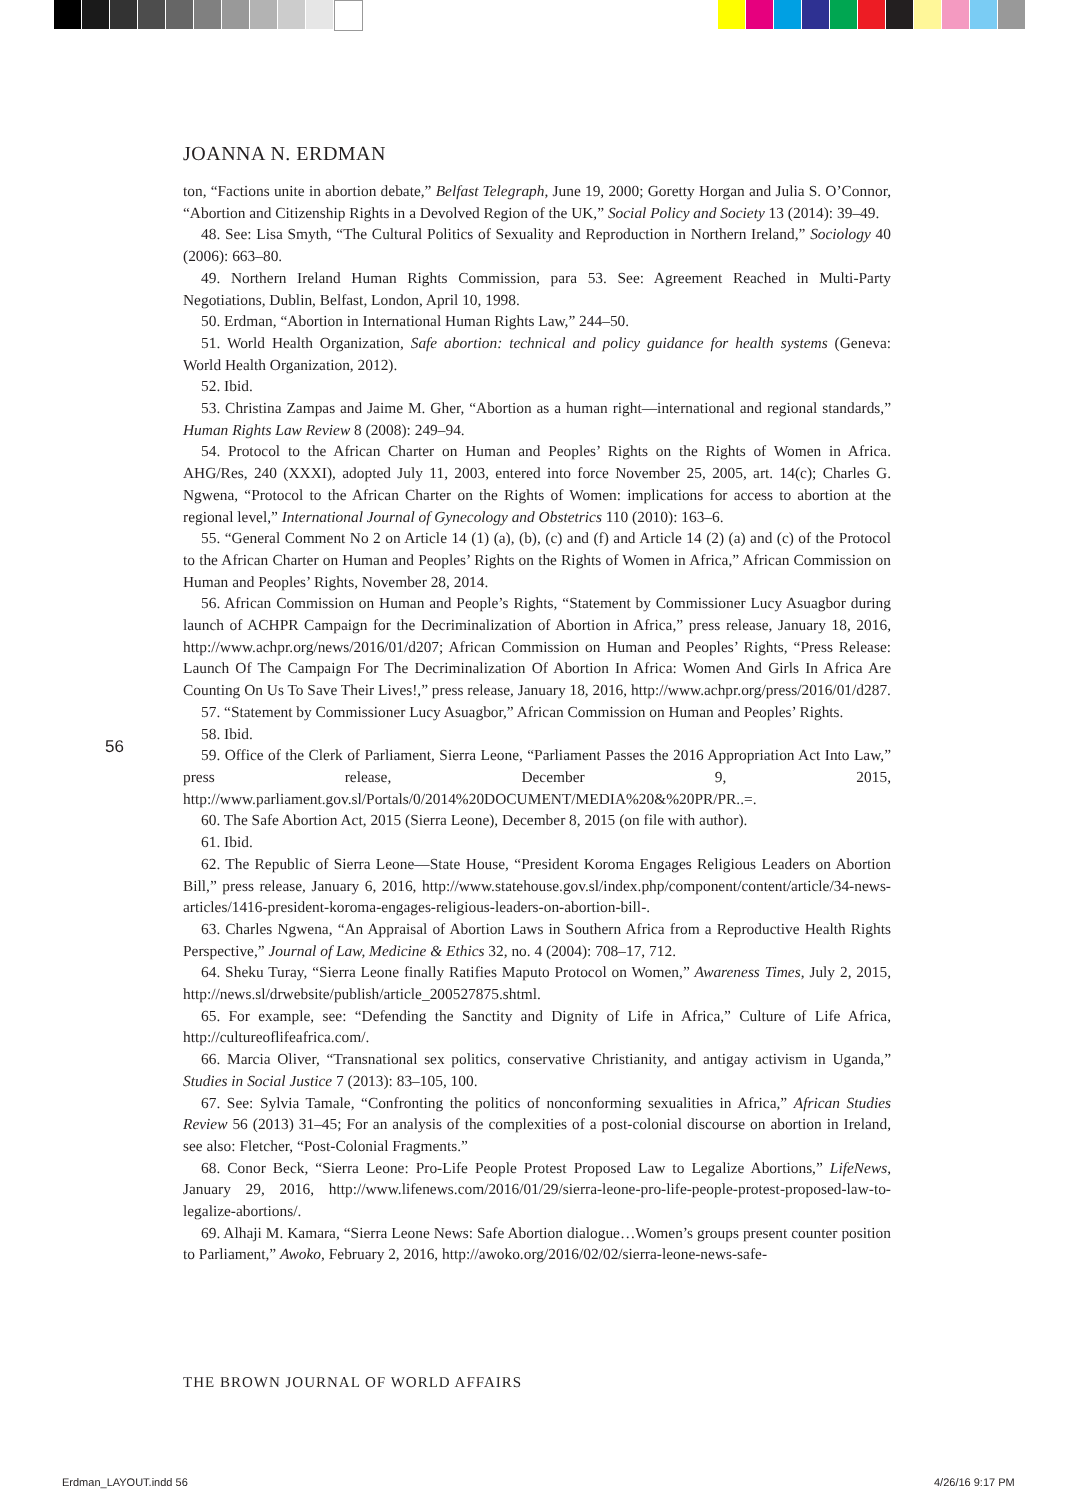JOANNA N. ERDMAN
ton, “Factions unite in abortion debate,” Belfast Telegraph, June 19, 2000; Goretty Horgan and Julia S. O’Connor, “Abortion and Citizenship Rights in a Devolved Region of the UK,” Social Policy and Society 13 (2014): 39–49.
48. See: Lisa Smyth, “The Cultural Politics of Sexuality and Reproduction in Northern Ireland,” Sociology 40 (2006): 663–80.
49. Northern Ireland Human Rights Commission, para 53. See: Agreement Reached in Multi-Party Negotiations, Dublin, Belfast, London, April 10, 1998.
50. Erdman, “Abortion in International Human Rights Law,” 244–50.
51. World Health Organization, Safe abortion: technical and policy guidance for health systems (Geneva: World Health Organization, 2012).
52. Ibid.
53. Christina Zampas and Jaime M. Gher, “Abortion as a human right—international and regional standards,” Human Rights Law Review 8 (2008): 249–94.
54. Protocol to the African Charter on Human and Peoples’ Rights on the Rights of Women in Africa. AHG/Res, 240 (XXXI), adopted July 11, 2003, entered into force November 25, 2005, art. 14(c); Charles G. Ngwena, “Protocol to the African Charter on the Rights of Women: implications for access to abortion at the regional level,” International Journal of Gynecology and Obstetrics 110 (2010): 163–6.
55. “General Comment No 2 on Article 14 (1) (a), (b), (c) and (f) and Article 14 (2) (a) and (c) of the Protocol to the African Charter on Human and Peoples’ Rights on the Rights of Women in Africa,” African Commission on Human and Peoples’ Rights, November 28, 2014.
56. African Commission on Human and People’s Rights, “Statement by Commissioner Lucy Asuagbor during launch of ACHPR Campaign for the Decriminalization of Abortion in Africa,” press release, January 18, 2016, http://www.achpr.org/news/2016/01/d207; African Commission on Human and Peoples’ Rights, “Press Release: Launch Of The Campaign For The Decriminalization Of Abortion In Africa: Women And Girls In Africa Are Counting On Us To Save Their Lives!,” press release, January 18, 2016, http://www.achpr.org/press/2016/01/d287.
57. “Statement by Commissioner Lucy Asuagbor,” African Commission on Human and Peoples’ Rights.
58. Ibid.
59. Office of the Clerk of Parliament, Sierra Leone, “Parliament Passes the 2016 Appropriation Act Into Law,” press release, December 9, 2015, http://www.parliament.gov.sl/Portals/0/2014%20DOCUMENT/MEDIA%20&%20PR/PR..=.
60. The Safe Abortion Act, 2015 (Sierra Leone), December 8, 2015 (on file with author).
61. Ibid.
62. The Republic of Sierra Leone—State House, “President Koroma Engages Religious Leaders on Abortion Bill,” press release, January 6, 2016, http://www.statehouse.gov.sl/index.php/component/content/article/34-news-articles/1416-president-koroma-engages-religious-leaders-on-abortion-bill-.
63. Charles Ngwena, “An Appraisal of Abortion Laws in Southern Africa from a Reproductive Health Rights Perspective,” Journal of Law, Medicine & Ethics 32, no. 4 (2004): 708–17, 712.
64. Sheku Turay, “Sierra Leone finally Ratifies Maputo Protocol on Women,” Awareness Times, July 2, 2015, http://news.sl/drwebsite/publish/article_200527875.shtml.
65. For example, see: “Defending the Sanctity and Dignity of Life in Africa,” Culture of Life Africa, http://cultureoflifeafrica.com/.
66. Marcia Oliver, “Transnational sex politics, conservative Christianity, and antigay activism in Uganda,” Studies in Social Justice 7 (2013): 83–105, 100.
67. See: Sylvia Tamale, “Confronting the politics of nonconforming sexualities in Africa,” African Studies Review 56 (2013) 31–45; For an analysis of the complexities of a post-colonial discourse on abortion in Ireland, see also: Fletcher, “Post-Colonial Fragments.”
68. Conor Beck, “Sierra Leone: Pro-Life People Protest Proposed Law to Legalize Abortions,” LifeNews, January 29, 2016, http://www.lifenews.com/2016/01/29/sierra-leone-pro-life-people-protest-proposed-law-to-legalize-abortions/.
69. Alhaji M. Kamara, “Sierra Leone News: Safe Abortion dialogue…Women’s groups present counter position to Parliament,” Awoko, February 2, 2016, http://awoko.org/2016/02/02/sierra-leone-news-safe-
56
THE BROWN JOURNAL OF WORLD AFFAIRS
Erdman_LAYOUT.indd 56 4/26/16 9:17 PM